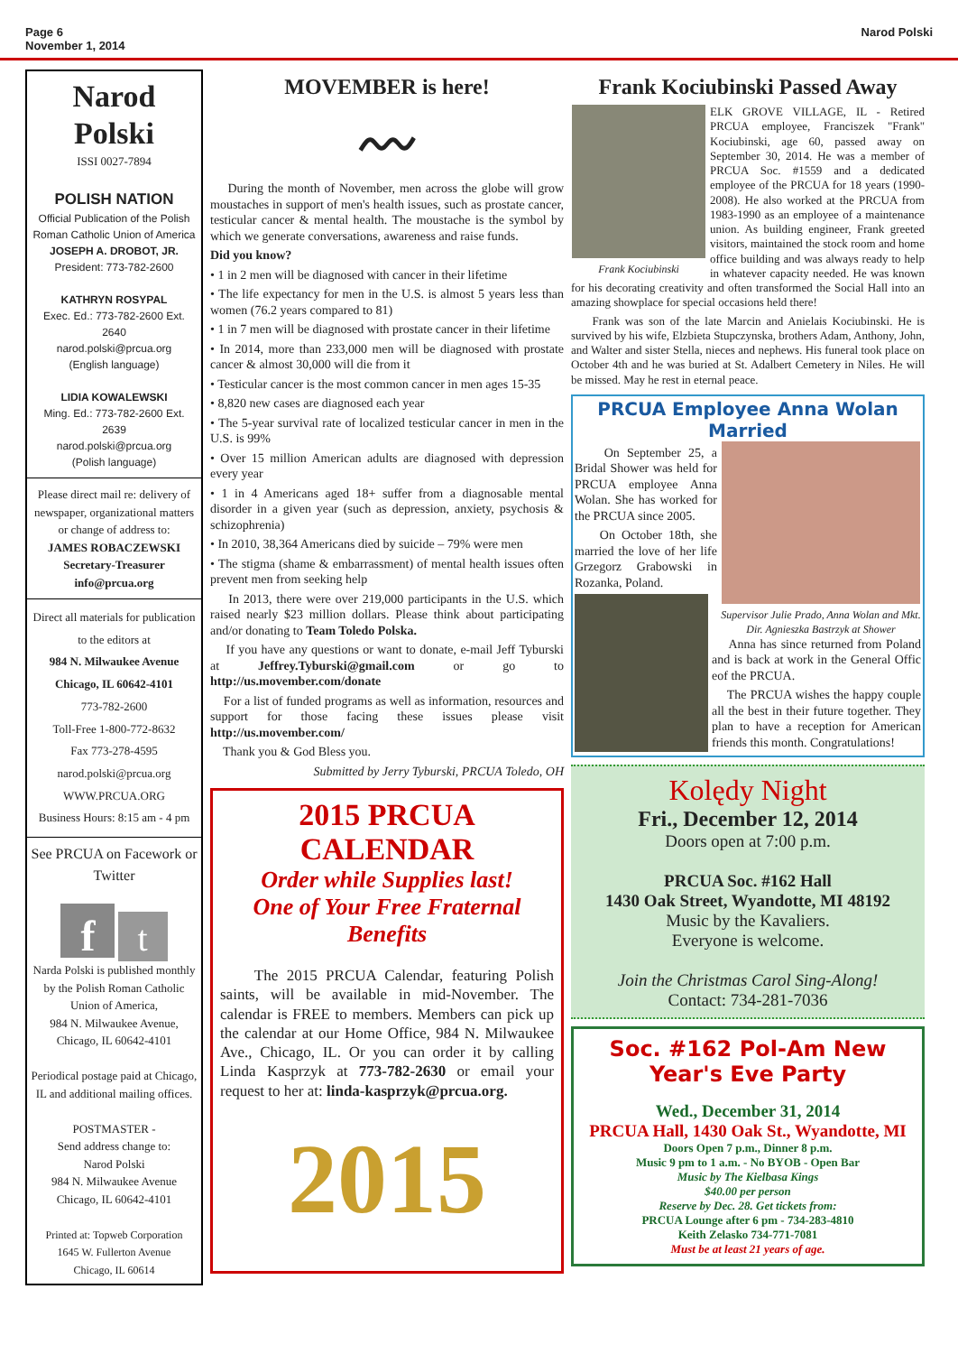Page 6
November 1, 2014
Narod Polski
Narod
Polski
ISSI 0027-7894
POLISH NATION
Official Publication of the Polish Roman Catholic Union of America
JOSEPH A. DROBOT, JR.
President: 773-782-2600
KATHRYN ROSYPAL
Exec. Ed.: 773-782-2600 Ext. 2640
narod.polski@prcua.org
(English language)
LIDIA KOWALEWSKI
Ming. Ed.: 773-782-2600 Ext. 2639
narod.polski@prcua.org
(Polish language)
Please direct mail re: delivery of newspaper, organizational matters or change of address to:
JAMES ROBACZEWSKI
Secretary-Treasurer
info@prcua.org
Direct all materials for publication to the editors at
984 N. Milwaukee Avenue
Chicago, IL 60642-4101
773-782-2600
Toll-Free 1-800-772-8632
Fax 773-278-4595
narod.polski@prcua.org
WWW.PRCUA.ORG
Business Hours: 8:15 am - 4 pm
See PRCUA on Facework or Twitter
f t
Narda Polski is published monthly by the Polish Roman Catholic Union of America,
984 N. Milwaukee Avenue, Chicago, IL 60642-4101
Periodical postage paid at Chicago, IL and additional mailing offices.
POSTMASTER -
Send address change to:
Narod Polski
984 N. Milwaukee Avenue
Chicago, IL 60642-4101
Printed at: Topweb Corporation
1645 W. Fullerton Avenue
Chicago, IL 60614
MOVEMBER is here!
〰
During the month of November, men across the globe will grow moustaches in support of men's health issues, such as prostate cancer, testicular cancer & mental health. The moustache is the symbol by which we generate conversations, awareness and raise funds.
Did you know?
• 1 in 2 men will be diagnosed with cancer in their lifetime
• The life expectancy for men in the U.S. is almost 5 years less than women (76.2 years compared to 81)
• 1 in 7 men will be diagnosed with prostate cancer in their lifetime
• In 2014, more than 233,000 men will be diagnosed with prostate cancer & almost 30,000 will die from it
• Testicular cancer is the most common cancer in men ages 15-35
• 8,820 new cases are diagnosed each year
• The 5-year survival rate of localized testicular cancer in men in the U.S. is 99%
• Over 15 million American adults are diagnosed with depression every year
• 1 in 4 Americans aged 18+ suffer from a diagnosable mental disorder in a given year (such as depression, anxiety, psychosis & schizophrenia)
• In 2010, 38,364 Americans died by suicide – 79% were men
• The stigma (shame & embarrassment) of mental health issues often prevent men from seeking help
In 2013, there were over 219,000 participants in the U.S. which raised nearly $23 million dollars. Please think about participating and/or donating to Team Toledo Polska.
If you have any questions or want to donate, e-mail Jeff Tyburski at Jeffrey.Tyburski@gmail.com or go to http://us.movember.com/donate
For a list of funded programs as well as information, resources and support for those facing these issues please visit http://us.movember.com/
Thank you & God Bless you.
Submitted by Jerry Tyburski, PRCUA Toledo, OH
2015 PRCUA
CALENDAR
Order while Supplies last!
One of Your Free Fraternal Benefits
The 2015 PRCUA Calendar, featuring Polish saints, will be available in mid-November. The calendar is FREE to members. Members can pick up the calendar at our Home Office, 984 N. Milwaukee Ave., Chicago, IL. Or you can order it by calling Linda Kasprzyk at 773-782-2630 or email your request to her at: linda-kasprzyk@prcua.org.
2015
Frank Kociubinski Passed Away
Frank Kociubinski
ELK GROVE VILLAGE, IL - Retired PRCUA employee, Franciszek "Frank" Kociubinski, age 60, passed away on September 30, 2014. He was a member of PRCUA Soc. #1559 and a dedicated employee of the PRCUA for 18 years (1990-2008). He also worked at the PRCUA from 1983-1990 as an employee of a maintenance union. As building engineer, Frank greeted visitors, maintained the stock room and home office building and was always ready to help in whatever capacity needed. He was known for his decorating creativity and often transformed the Social Hall into an amazing showplace for special occasions held there!
Frank was son of the late Marcin and Anielais Kociubinski. He is survived by his wife, Elzbieta Stupczynska, brothers Adam, Anthony, John, and Walter and sister Stella, nieces and nephews. His funeral took place on October 4th and he was buried at St. Adalbert Cemetery in Niles. He will be missed. May he rest in eternal peace.
PRCUA Employee Anna Wolan Married
Supervisor Julie Prado, Anna Wolan and Mkt. Dir. Agnieszka Bastrzyk at Shower
On September 25, a Bridal Shower was held for PRCUA employee Anna Wolan. She has worked for the PRCUA since 2005.
On October 18th, she married the love of her life Grzegorz Grabowski in Rozanka, Poland.
Anna has since returned from Poland and is back at work in the General Offic eof the PRCUA.
The PRCUA wishes the happy couple all the best in their future together. They plan to have a reception for American friends this month. Congratulations!
Kolędy Night
Fri., December 12, 2014
Doors open at 7:00 p.m.
PRCUA Soc. #162 Hall
1430 Oak Street, Wyandotte, MI 48192
Music by the Kavaliers.
Everyone is welcome.
Join the Christmas Carol Sing-Along!
Contact: 734-281-7036
Soc. #162 Pol-Am New Year's Eve Party
Wed., December 31, 2014
PRCUA Hall, 1430 Oak St., Wyandotte, MI
Doors Open 7 p.m., Dinner 8 p.m.
Music 9 pm to 1 a.m. - No BYOB - Open Bar
Music by The Kielbasa Kings
$40.00 per person
Reserve by Dec. 28. Get tickets from:
PRCUA Lounge after 6 pm - 734-283-4810
Keith Zelasko 734-771-7081
Must be at least 21 years of age.